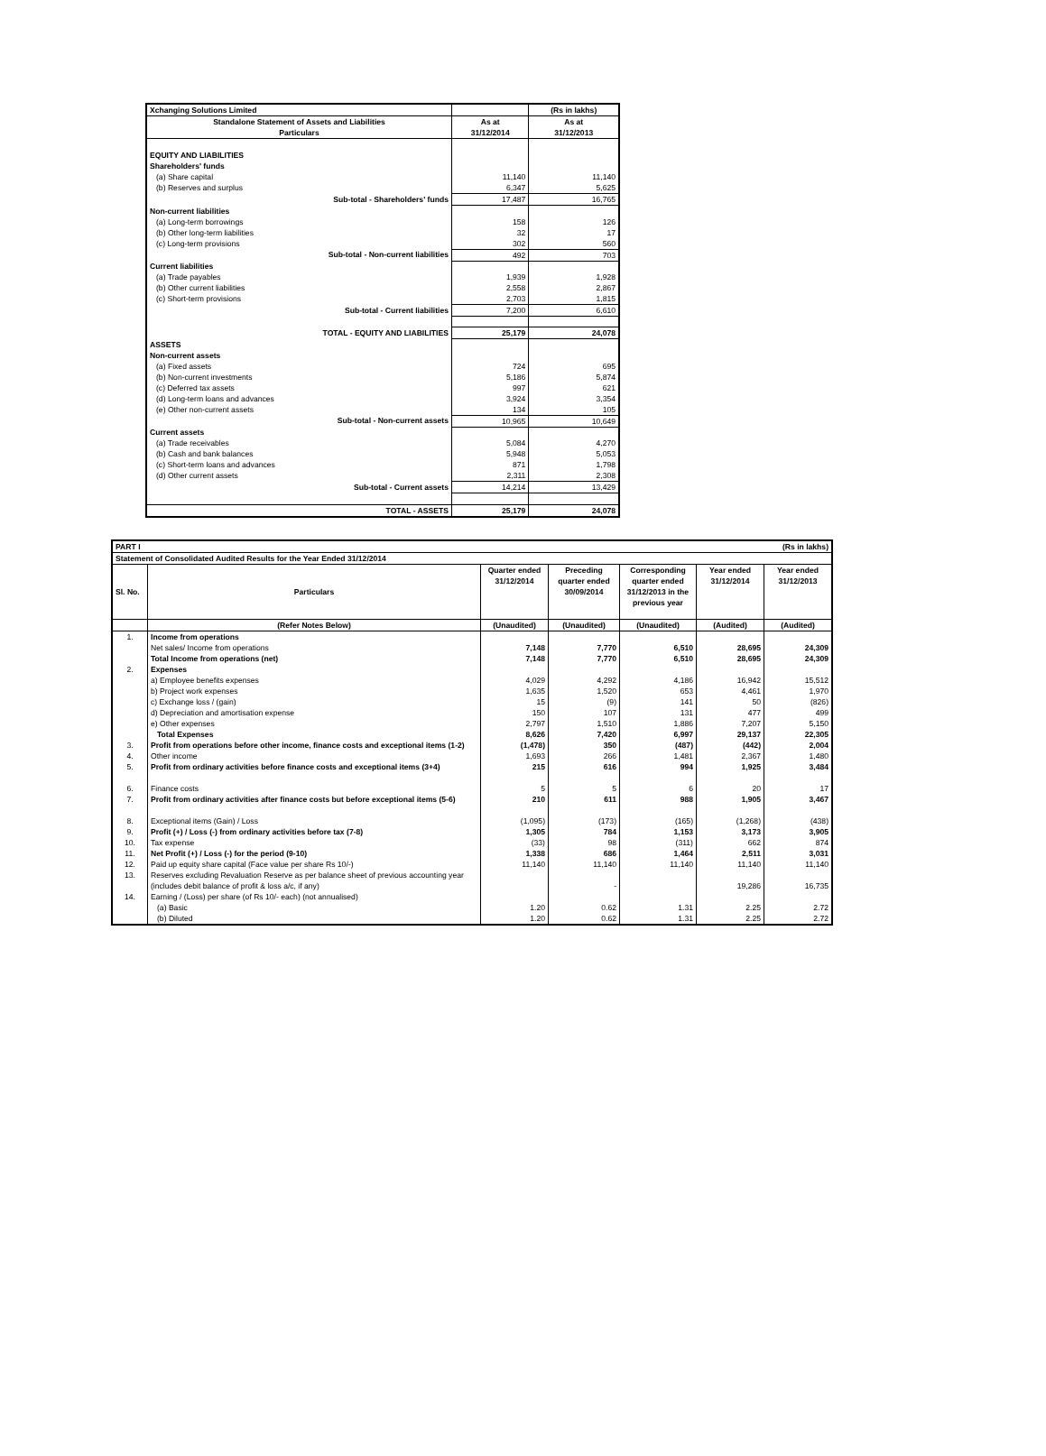| Xchanging Solutions Limited | | (Rs in lakhs) |
| Standalone Statement of Assets and Liabilities | As at | As at |
| Particulars | 31/12/2014 | 31/12/2013 |
| EQUITY AND LIABILITIES | | |
| Shareholders' funds | | |
| (a) Share capital | 11,140 | 11,140 |
| (b) Reserves and surplus | 6,347 | 5,625 |
| Sub-total - Shareholders' funds | 17,487 | 16,765 |
| Non-current liabilities | | |
| (a) Long-term borrowings | 158 | 126 |
| (b) Other long-term liabilities | 32 | 17 |
| (c) Long-term provisions | 302 | 560 |
| Sub-total - Non-current liabilities | 492 | 703 |
| Current liabilities | | |
| (a) Trade payables | 1,939 | 1,928 |
| (b) Other current liabilities | 2,558 | 2,867 |
| (c) Short-term provisions | 2,703 | 1,815 |
| Sub-total - Current liabilities | 7,200 | 6,610 |
| TOTAL - EQUITY AND LIABILITIES | 25,179 | 24,078 |
| ASSETS | | |
| Non-current assets | | |
| (a) Fixed assets | 724 | 695 |
| (b) Non-current investments | 5,186 | 5,874 |
| (c) Deferred tax assets | 997 | 621 |
| (d) Long-term loans and advances | 3,924 | 3,354 |
| (e) Other non-current assets | 134 | 105 |
| Sub-total - Non-current assets | 10,965 | 10,649 |
| Current assets | | |
| (a) Trade receivables | 5,084 | 4,270 |
| (b) Cash and bank balances | 5,948 | 5,053 |
| (c) Short-term loans and advances | 871 | 1,798 |
| (d) Other current assets | 2,311 | 2,308 |
| Sub-total - Current assets | 14,214 | 13,429 |
| TOTAL - ASSETS | 25,179 | 24,078 |
| PART I | | (Rs in lakhs) | | | | |
| Statement of Consolidated Audited Results for the Year Ended 31/12/2014 | | | | | | |
| Sl. No. | Particulars | Quarter ended 31/12/2014 | Preceding quarter ended 30/09/2014 | Corresponding quarter ended 31/12/2013 in the previous year | Year ended 31/12/2014 | Year ended 31/12/2013 |
| | (Refer Notes Below) | (Unaudited) | (Unaudited) | (Unaudited) | (Audited) | (Audited) |
| 1. | Income from operations | | | | | |
| | Net sales/ Income from operations | 7,148 | 7,770 | 6,510 | 28,695 | 24,309 |
| | Total Income from operations (net) | 7,148 | 7,770 | 6,510 | 28,695 | 24,309 |
| 2. | Expenses | | | | | |
| | a) Employee benefits expenses | 4,029 | 4,292 | 4,186 | 16,942 | 15,512 |
| | b) Project work expenses | 1,635 | 1,520 | 653 | 4,461 | 1,970 |
| | c) Exchange loss / (gain) | 15 | (9) | 141 | 50 | (826) |
| | d) Depreciation and amortisation expense | 150 | 107 | 131 | 477 | 499 |
| | e) Other expenses | 2,797 | 1,510 | 1,886 | 7,207 | 5,150 |
| | Total Expenses | 8,626 | 7,420 | 6,997 | 29,137 | 22,305 |
| 3. | Profit from operations before other income, finance costs and exceptional items (1-2) | (1,478) | 350 | (487) | (442) | 2,004 |
| 4. | Other income | 1,693 | 266 | 1,481 | 2,367 | 1,480 |
| 5. | Profit from ordinary activities before finance costs and exceptional items (3+4) | 215 | 616 | 994 | 1,925 | 3,484 |
| 6. | Finance costs | 5 | 5 | 6 | 20 | 17 |
| 7. | Profit from ordinary activities after finance costs but before exceptional items (5-6) | 210 | 611 | 988 | 1,905 | 3,467 |
| 8. | Exceptional items (Gain) / Loss | (1,095) | (173) | (165) | (1,268) | (438) |
| 9. | Profit (+) / Loss (-) from ordinary activities before tax (7-8) | 1,305 | 784 | 1,153 | 3,173 | 3,905 |
| 10. | Tax expense | (33) | 98 | (311) | 662 | 874 |
| 11. | Net Profit (+) / Loss (-) for the period (9-10) | 1,338 | 686 | 1,464 | 2,511 | 3,031 |
| 12. | Paid up equity share capital (Face value per share Rs 10/-) | 11,140 | 11,140 | 11,140 | 11,140 | 11,140 |
| 13. | Reserves excluding Revaluation Reserve as per balance sheet of previous accounting year (includes debit balance of profit & loss a/c, if any) | | - | | 19,286 | 16,735 |
| 14. | Earning / (Loss) per share (of Rs 10/- each) (not annualised) | | | | | |
| | (a) Basic | 1.20 | 0.62 | 1.31 | 2.25 | 2.72 |
| | (b) Diluted | 1.20 | 0.62 | 1.31 | 2.25 | 2.72 |